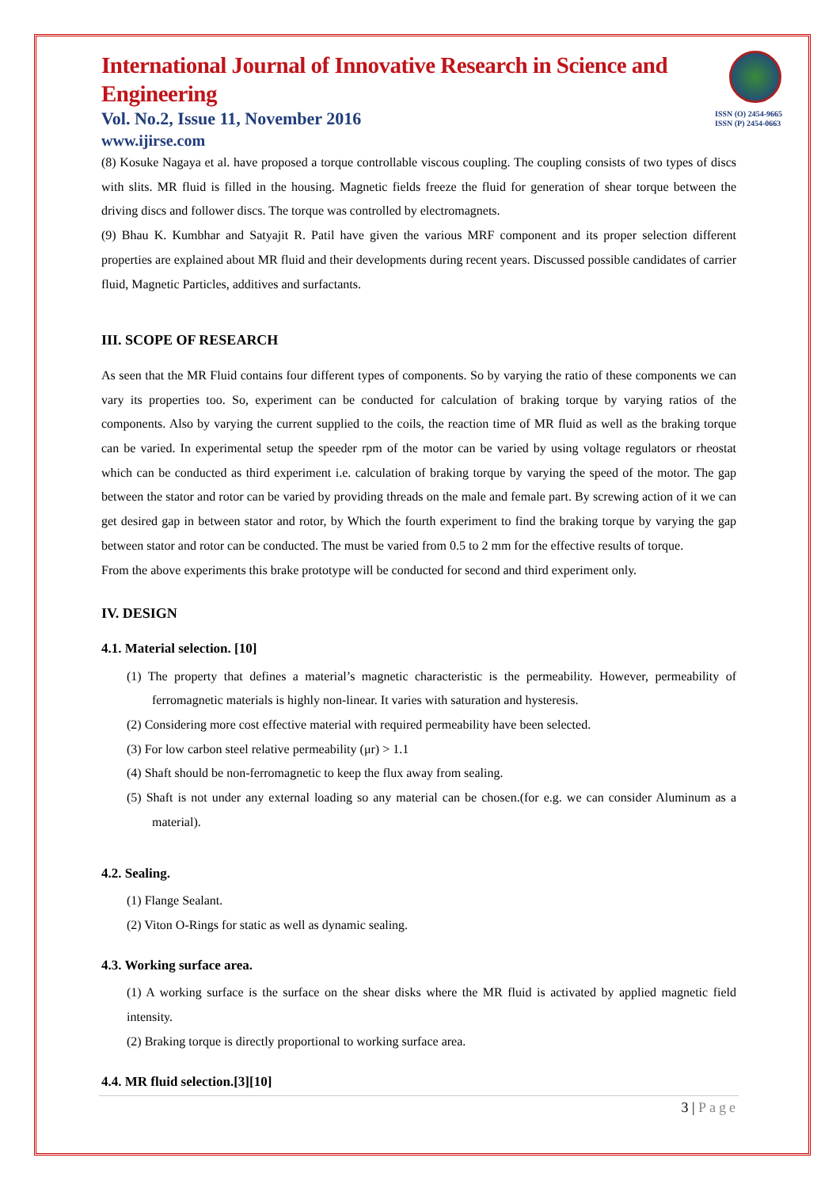ISSN (O) 2454-9665
ISSN (P) 2454-0663
International Journal of Innovative Research in Science and Engineering
Vol. No.2, Issue 11, November 2016
www.ijirse.com
(8) Kosuke Nagaya et al. have proposed a torque controllable viscous coupling. The coupling consists of two types of discs with slits. MR fluid is filled in the housing. Magnetic fields freeze the fluid for generation of shear torque between the driving discs and follower discs. The torque was controlled by electromagnets.
(9) Bhau K. Kumbhar and Satyajit R. Patil have given the various MRF component and its proper selection different properties are explained about MR fluid and their developments during recent years. Discussed possible candidates of carrier fluid, Magnetic Particles, additives and surfactants.
III. SCOPE OF RESEARCH
As seen that the MR Fluid contains four different types of components. So by varying the ratio of these components we can vary its properties too. So, experiment can be conducted for calculation of braking torque by varying ratios of the components. Also by varying the current supplied to the coils, the reaction time of MR fluid as well as the braking torque can be varied. In experimental setup the speeder rpm of the motor can be varied by using voltage regulators or rheostat which can be conducted as third experiment i.e. calculation of braking torque by varying the speed of the motor. The gap between the stator and rotor can be varied by providing threads on the male and female part. By screwing action of it we can get desired gap in between stator and rotor, by Which the fourth experiment to find the braking torque by varying the gap between stator and rotor can be conducted. The must be varied from 0.5 to 2 mm for the effective results of torque.
From the above experiments this brake prototype will be conducted for second and third experiment only.
IV. DESIGN
4.1. Material selection. [10]
(1) The property that defines a material’s magnetic characteristic is the permeability. However, permeability of ferromagnetic materials is highly non-linear. It varies with saturation and hysteresis.
(2) Considering more cost effective material with required permeability have been selected.
(3) For low carbon steel relative permeability (μr) > 1.1
(4) Shaft should be non-ferromagnetic to keep the flux away from sealing.
(5) Shaft is not under any external loading so any material can be chosen.(for e.g. we can consider Aluminum as a material).
4.2. Sealing.
(1) Flange Sealant.
(2) Viton O-Rings for static as well as dynamic sealing.
4.3. Working surface area.
(1) A working surface is the surface on the shear disks where the MR fluid is activated by applied magnetic field intensity.
(2) Braking torque is directly proportional to working surface area.
4.4. MR fluid selection.[3][10]
3 | Page